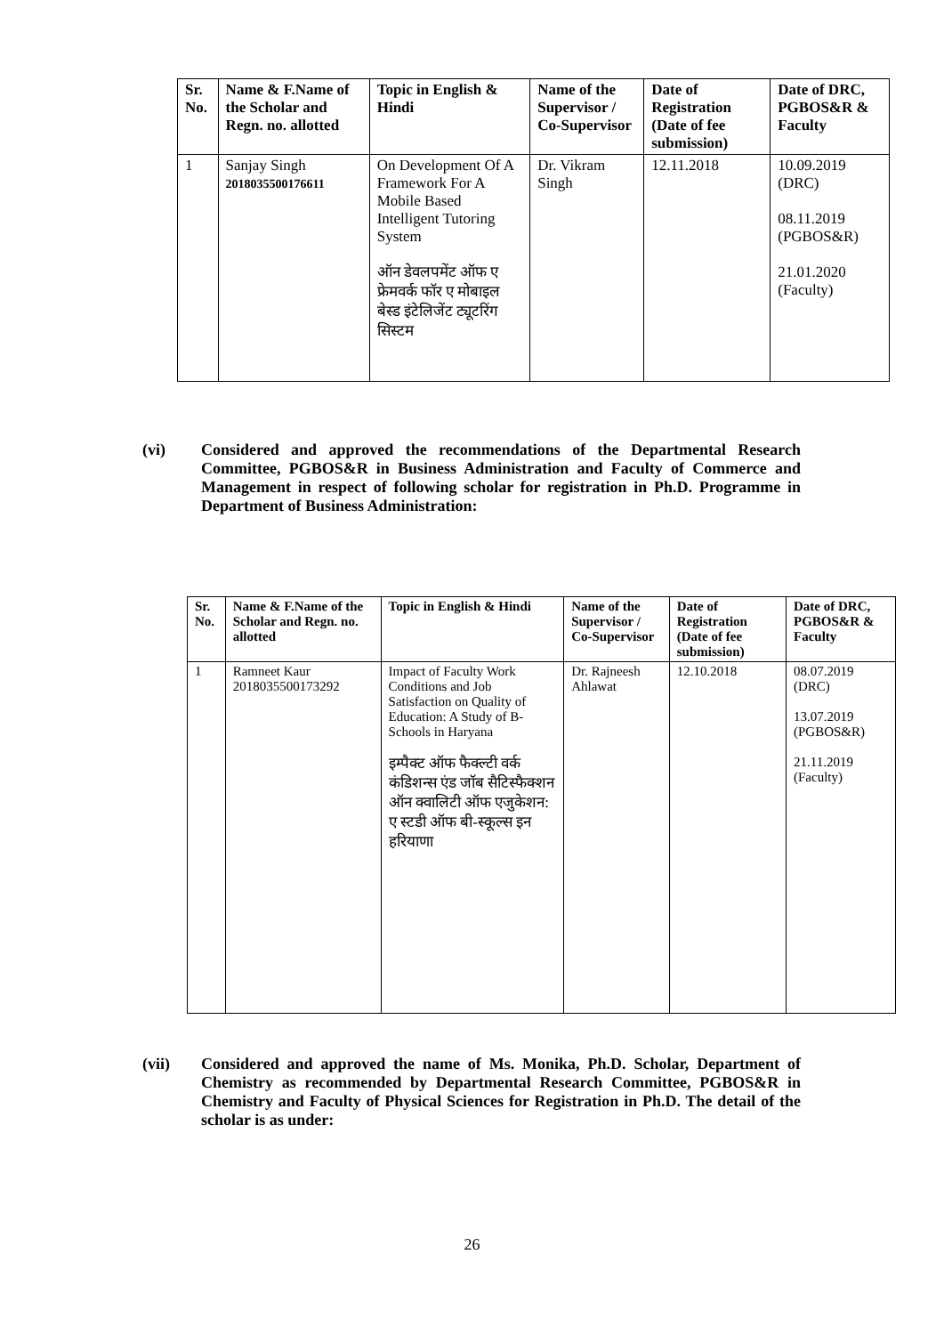| Sr. No. | Name & F.Name of the Scholar and Regn. no. allotted | Topic in English & Hindi | Name of the Supervisor / Co-Supervisor | Date of Registration (Date of fee submission) | Date of DRC, PGBOS&R & Faculty |
| --- | --- | --- | --- | --- | --- |
| 1 | Sanjay Singh 2018035500176611 | On Development Of A Framework For A Mobile Based Intelligent Tutoring System ऑन डेवलपमेंट ऑफ ए फ्रेमवर्क फॉर ए मोबाइल बेस्ड इंटेलिजेंट ट्यूटरिंग सिस्टम | Dr. Vikram Singh | 12.11.2018 | 10.09.2019 (DRC) 08.11.2019 (PGBOS&R) 21.01.2020 (Faculty) |
(vi) Considered and approved the recommendations of the Departmental Research Committee, PGBOS&R in Business Administration and Faculty of Commerce and Management in respect of following scholar for registration in Ph.D. Programme in Department of Business Administration:
| Sr. No. | Name & F.Name of the Scholar and Regn. no. allotted | Topic in English & Hindi | Name of the Supervisor / Co-Supervisor | Date of Registration (Date of fee submission) | Date of DRC, PGBOS&R & Faculty |
| --- | --- | --- | --- | --- | --- |
| 1 | Ramneet Kaur 2018035500173292 | Impact of Faculty Work Conditions and Job Satisfaction on Quality of Education: A Study of B-Schools in Haryana इम्पैक्ट ऑफ फैक्ल्टी वर्क कंडिशन्स एंड जॉब सैटिस्फैक्शन ऑन क्वालिटी ऑफ एजुकेशन: ए स्टडी ऑफ बी-स्कूल्स इन हरियाणा | Dr. Rajneesh Ahlawat | 12.10.2018 | 08.07.2019 (DRC) 13.07.2019 (PGBOS&R) 21.11.2019 (Faculty) |
(vii) Considered and approved the name of Ms. Monika, Ph.D. Scholar, Department of Chemistry as recommended by Departmental Research Committee, PGBOS&R in Chemistry and Faculty of Physical Sciences for Registration in Ph.D. The detail of the scholar is as under:
26